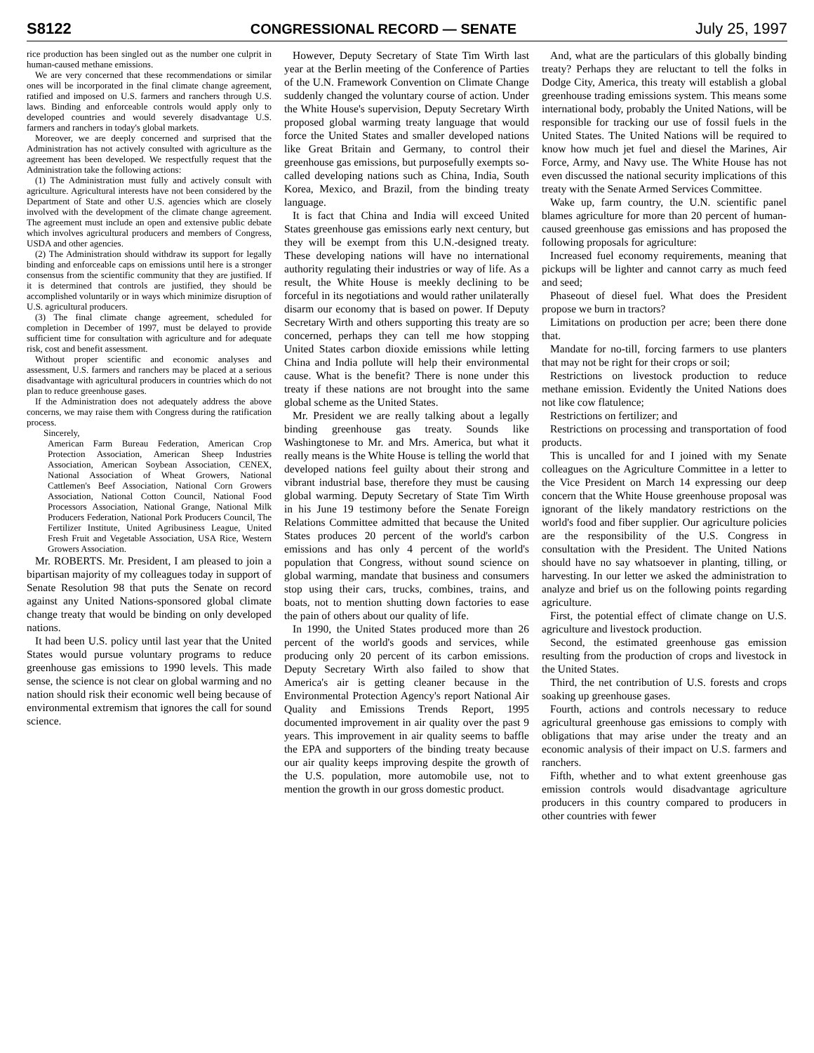S8122 CONGRESSIONAL RECORD — SENATE July 25, 1997
rice production has been singled out as the number one culprit in human-caused methane emissions.
We are very concerned that these recommendations or similar ones will be incorporated in the final climate change agreement, ratified and imposed on U.S. farmers and ranchers through U.S. laws. Binding and enforceable controls would apply only to developed countries and would severely disadvantage U.S. farmers and ranchers in today's global markets.
Moreover, we are deeply concerned and surprised that the Administration has not actively consulted with agriculture as the agreement has been developed. We respectfully request that the Administration take the following actions:
(1) The Administration must fully and actively consult with agriculture. Agricultural interests have not been considered by the Department of State and other U.S. agencies which are closely involved with the development of the climate change agreement. The agreement must include an open and extensive public debate which involves agricultural producers and members of Congress, USDA and other agencies.
(2) The Administration should withdraw its support for legally binding and enforceable caps on emissions until here is a stronger consensus from the scientific community that they are justified. If it is determined that controls are justified, they should be accomplished voluntarily or in ways which minimize disruption of U.S. agricultural producers.
(3) The final climate change agreement, scheduled for completion in December of 1997, must be delayed to provide sufficient time for consultation with agriculture and for adequate risk, cost and benefit assessment.
Without proper scientific and economic analyses and assessment, U.S. farmers and ranchers may be placed at a serious disadvantage with agricultural producers in countries which do not plan to reduce greenhouse gases.
If the Administration does not adequately address the above concerns, we may raise them with Congress during the ratification process.
Sincerely,
American Farm Bureau Federation, American Crop Protection Association, American Sheep Industries Association, American Soybean Association, CENEX, National Association of Wheat Growers, National Cattlemen's Beef Association, National Corn Growers Association, National Cotton Council, National Food Processors Association, National Grange, National Milk Producers Federation, National Pork Producers Council, The Fertilizer Institute, United Agribusiness League, United Fresh Fruit and Vegetable Association, USA Rice, Western Growers Association.
Mr. ROBERTS. Mr. President, I am pleased to join a bipartisan majority of my colleagues today in support of Senate Resolution 98 that puts the Senate on record against any United Nations-sponsored global climate change treaty that would be binding on only developed nations.
It had been U.S. policy until last year that the United States would pursue voluntary programs to reduce greenhouse gas emissions to 1990 levels. This made sense, the science is not clear on global warming and no nation should risk their economic well being because of environmental extremism that ignores the call for sound science.
However, Deputy Secretary of State Tim Wirth last year at the Berlin meeting of the Conference of Parties of the U.N. Framework Convention on Climate Change suddenly changed the voluntary course of action. Under the White House's supervision, Deputy Secretary Wirth proposed global warming treaty language that would force the United States and smaller developed nations like Great Britain and Germany, to control their greenhouse gas emissions, but purposefully exempts so-called developing nations such as China, India, South Korea, Mexico, and Brazil, from the binding treaty language.
It is fact that China and India will exceed United States greenhouse gas emissions early next century, but they will be exempt from this U.N.-designed treaty. These developing nations will have no international authority regulating their industries or way of life. As a result, the White House is meekly declining to be forceful in its negotiations and would rather unilaterally disarm our economy that is based on power. If Deputy Secretary Wirth and others supporting this treaty are so concerned, perhaps they can tell me how stopping United States carbon dioxide emissions while letting China and India pollute will help their environmental cause. What is the benefit? There is none under this treaty if these nations are not brought into the same global scheme as the United States.
Mr. President we are really talking about a legally binding greenhouse gas treaty. Sounds like Washingtonese to Mr. and Mrs. America, but what it really means is the White House is telling the world that developed nations feel guilty about their strong and vibrant industrial base, therefore they must be causing global warming. Deputy Secretary of State Tim Wirth in his June 19 testimony before the Senate Foreign Relations Committee admitted that because the United States produces 20 percent of the world's carbon emissions and has only 4 percent of the world's population that Congress, without sound science on global warming, mandate that business and consumers stop using their cars, trucks, combines, trains, and boats, not to mention shutting down factories to ease the pain of others about our quality of life.
In 1990, the United States produced more than 26 percent of the world's goods and services, while producing only 20 percent of its carbon emissions. Deputy Secretary Wirth also failed to show that America's air is getting cleaner because in the Environmental Protection Agency's report National Air Quality and Emissions Trends Report, 1995 documented improvement in air quality over the past 9 years. This improvement in air quality seems to baffle the EPA and supporters of the binding treaty because our air quality keeps improving despite the growth of the U.S. population, more automobile use, not to mention the growth in our gross domestic product.
And, what are the particulars of this globally binding treaty? Perhaps they are reluctant to tell the folks in Dodge City, America, this treaty will establish a global greenhouse trading emissions system. This means some international body, probably the United Nations, will be responsible for tracking our use of fossil fuels in the United States. The United Nations will be required to know how much jet fuel and diesel the Marines, Air Force, Army, and Navy use. The White House has not even discussed the national security implications of this treaty with the Senate Armed Services Committee.
Wake up, farm country, the U.N. scientific panel blames agriculture for more than 20 percent of human-caused greenhouse gas emissions and has proposed the following proposals for agriculture:
Increased fuel economy requirements, meaning that pickups will be lighter and cannot carry as much feed and seed;
Phaseout of diesel fuel. What does the President propose we burn in tractors?
Limitations on production per acre; been there done that.
Mandate for no-till, forcing farmers to use planters that may not be right for their crops or soil;
Restrictions on livestock production to reduce methane emission. Evidently the United Nations does not like cow flatulence;
Restrictions on fertilizer; and
Restrictions on processing and transportation of food products.
This is uncalled for and I joined with my Senate colleagues on the Agriculture Committee in a letter to the Vice President on March 14 expressing our deep concern that the White House greenhouse proposal was ignorant of the likely mandatory restrictions on the world's food and fiber supplier. Our agriculture policies are the responsibility of the U.S. Congress in consultation with the President. The United Nations should have no say whatsoever in planting, tilling, or harvesting. In our letter we asked the administration to analyze and brief us on the following points regarding agriculture.
First, the potential effect of climate change on U.S. agriculture and livestock production.
Second, the estimated greenhouse gas emission resulting from the production of crops and livestock in the United States.
Third, the net contribution of U.S. forests and crops soaking up greenhouse gases.
Fourth, actions and controls necessary to reduce agricultural greenhouse gas emissions to comply with obligations that may arise under the treaty and an economic analysis of their impact on U.S. farmers and ranchers.
Fifth, whether and to what extent greenhouse gas emission controls would disadvantage agriculture producers in this country compared to producers in other countries with fewer